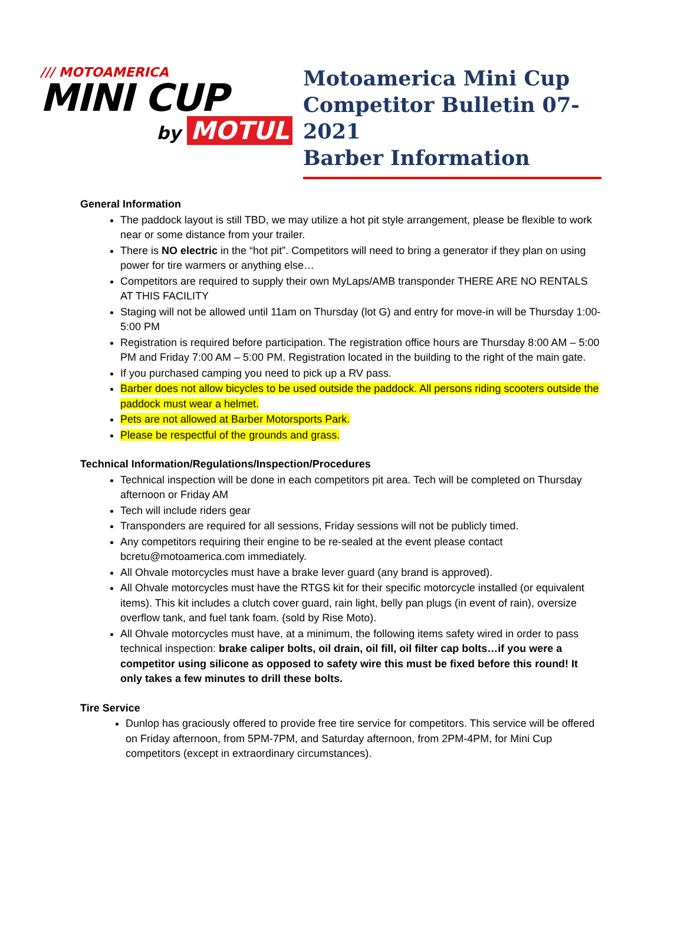/// MOTOAMERICA
MINI CUP
by MOTUL
Motoamerica Mini Cup
Competitor Bulletin 07-2021
Barber Information
General Information
The paddock layout is still TBD, we may utilize a hot pit style arrangement, please be flexible to work near or some distance from your trailer.
There is NO electric in the “hot pit”. Competitors will need to bring a generator if they plan on using power for tire warmers or anything else…
Competitors are required to supply their own MyLaps/AMB transponder THERE ARE NO RENTALS AT THIS FACILITY
Staging will not be allowed until 11am on Thursday (lot G) and entry for move-in will be Thursday 1:00-5:00 PM
Registration is required before participation. The registration office hours are Thursday 8:00 AM – 5:00 PM and Friday 7:00 AM – 5:00 PM. Registration located in the building to the right of the main gate.
If you purchased camping you need to pick up a RV pass.
Barber does not allow bicycles to be used outside the paddock. All persons riding scooters outside the paddock must wear a helmet.
Pets are not allowed at Barber Motorsports Park.
Please be respectful of the grounds and grass.
Technical Information/Regulations/Inspection/Procedures
Technical inspection will be done in each competitors pit area. Tech will be completed on Thursday afternoon or Friday AM
Tech will include riders gear
Transponders are required for all sessions, Friday sessions will not be publicly timed.
Any competitors requiring their engine to be re-sealed at the event please contact bcretu@motoamerica.com immediately.
All Ohvale motorcycles must have a brake lever guard (any brand is approved).
All Ohvale motorcycles must have the RTGS kit for their specific motorcycle installed (or equivalent items). This kit includes a clutch cover guard, rain light, belly pan plugs (in event of rain), oversize overflow tank, and fuel tank foam. (sold by Rise Moto).
All Ohvale motorcycles must have, at a minimum, the following items safety wired in order to pass technical inspection: brake caliper bolts, oil drain, oil fill, oil filter cap bolts…if you were a competitor using silicone as opposed to safety wire this must be fixed before this round! It only takes a few minutes to drill these bolts.
Tire Service
Dunlop has graciously offered to provide free tire service for competitors. This service will be offered on Friday afternoon, from 5PM-7PM, and Saturday afternoon, from 2PM-4PM, for Mini Cup competitors (except in extraordinary circumstances).